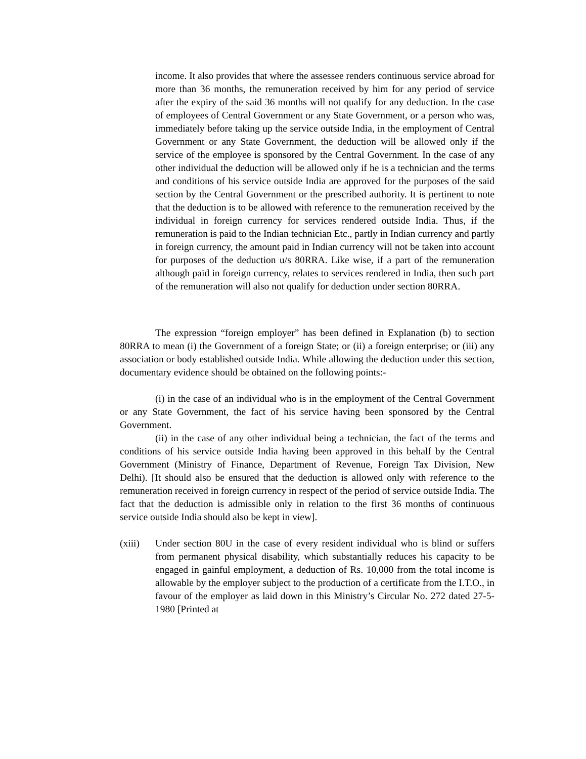income. It also provides that where the assessee renders continuous service abroad for more than 36 months, the remuneration received by him for any period of service after the expiry of the said 36 months will not qualify for any deduction. In the case of employees of Central Government or any State Government, or a person who was, immediately before taking up the service outside India, in the employment of Central Government or any State Government, the deduction will be allowed only if the service of the employee is sponsored by the Central Government. In the case of any other individual the deduction will be allowed only if he is a technician and the terms and conditions of his service outside India are approved for the purposes of the said section by the Central Government or the prescribed authority. It is pertinent to note that the deduction is to be allowed with reference to the remuneration received by the individual in foreign currency for services rendered outside India. Thus, if the remuneration is paid to the Indian technician Etc., partly in Indian currency and partly in foreign currency, the amount paid in Indian currency will not be taken into account for purposes of the deduction u/s 80RRA. Like wise, if a part of the remuneration although paid in foreign currency, relates to services rendered in India, then such part of the remuneration will also not qualify for deduction under section 80RRA.
The expression “foreign employer” has been defined in Explanation (b) to section 80RRA to mean (i) the Government of a foreign State; or (ii) a foreign enterprise; or (iii) any association or body established outside India. While allowing the deduction under this section, documentary evidence should be obtained on the following points:-
(i) in the case of an individual who is in the employment of the Central Government or any State Government, the fact of his service having been sponsored by the Central Government.
(ii) in the case of any other individual being a technician, the fact of the terms and conditions of his service outside India having been approved in this behalf by the Central Government (Ministry of Finance, Department of Revenue, Foreign Tax Division, New Delhi). [It should also be ensured that the deduction is allowed only with reference to the remuneration received in foreign currency in respect of the period of service outside India. The fact that the deduction is admissible only in relation to the first 36 months of continuous service outside India should also be kept in view].
(xiii)
Under section 80U in the case of every resident individual who is blind or suffers from permanent physical disability, which substantially reduces his capacity to be engaged in gainful employment, a deduction of Rs. 10,000 from the total income is allowable by the employer subject to the production of a certificate from the I.T.O., in favour of the employer as laid down in this Ministry’s Circular No. 272 dated 27-5-1980 [Printed at